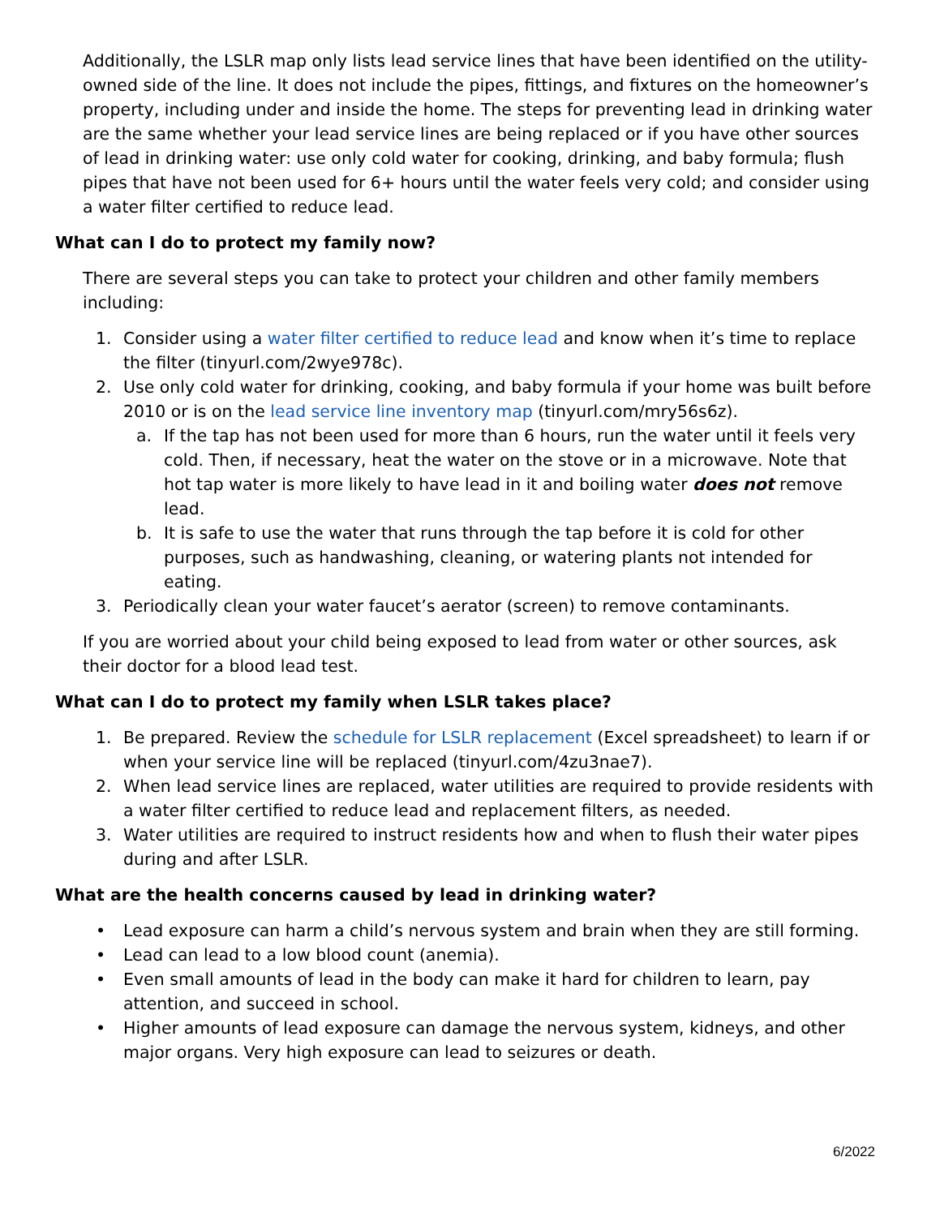Additionally, the LSLR map only lists lead service lines that have been identified on the utility-owned side of the line. It does not include the pipes, fittings, and fixtures on the homeowner’s property, including under and inside the home. The steps for preventing lead in drinking water are the same whether your lead service lines are being replaced or if you have other sources of lead in drinking water: use only cold water for cooking, drinking, and baby formula; flush pipes that have not been used for 6+ hours until the water feels very cold; and consider using a water filter certified to reduce lead.
What can I do to protect my family now?
There are several steps you can take to protect your children and other family members including:
1. Consider using a water filter certified to reduce lead and know when it’s time to replace the filter (tinyurl.com/2wye978c).
2. Use only cold water for drinking, cooking, and baby formula if your home was built before 2010 or is on the lead service line inventory map (tinyurl.com/mry56s6z).
a. If the tap has not been used for more than 6 hours, run the water until it feels very cold. Then, if necessary, heat the water on the stove or in a microwave. Note that hot tap water is more likely to have lead in it and boiling water does not remove lead.
b. It is safe to use the water that runs through the tap before it is cold for other purposes, such as handwashing, cleaning, or watering plants not intended for eating.
3. Periodically clean your water faucet’s aerator (screen) to remove contaminants.
If you are worried about your child being exposed to lead from water or other sources, ask their doctor for a blood lead test.
What can I do to protect my family when LSLR takes place?
1. Be prepared. Review the schedule for LSLR replacement (Excel spreadsheet) to learn if or when your service line will be replaced (tinyurl.com/4zu3nae7).
2. When lead service lines are replaced, water utilities are required to provide residents with a water filter certified to reduce lead and replacement filters, as needed.
3. Water utilities are required to instruct residents how and when to flush their water pipes during and after LSLR.
What are the health concerns caused by lead in drinking water?
• Lead exposure can harm a child’s nervous system and brain when they are still forming.
• Lead can lead to a low blood count (anemia).
• Even small amounts of lead in the body can make it hard for children to learn, pay attention, and succeed in school.
• Higher amounts of lead exposure can damage the nervous system, kidneys, and other major organs. Very high exposure can lead to seizures or death.
6/2022